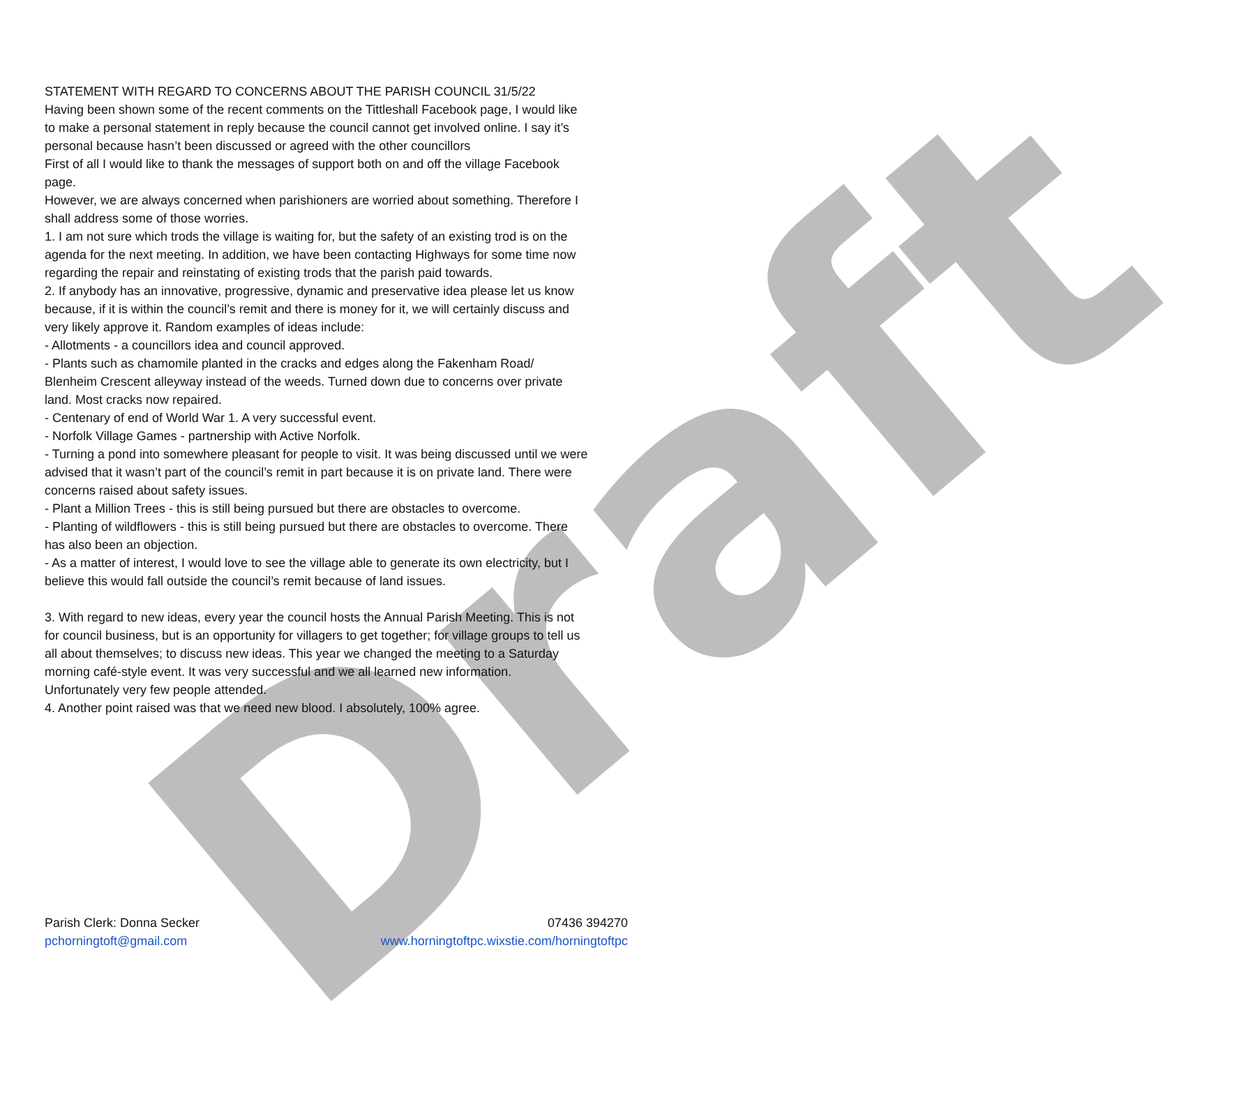Draft
STATEMENT WITH REGARD TO CONCERNS ABOUT THE PARISH COUNCIL 31/5/22
Having been shown some of the recent comments on the Tittleshall Facebook page, I would like to make a personal statement in reply because the council cannot get involved online. I say it’s personal because hasn’t been discussed or agreed with the other councillors
First of all I would like to thank the messages of support both on and off the village Facebook page.
However, we are always concerned when parishioners are worried about something. Therefore I shall address some of those worries.
1. I am not sure which trods the village is waiting for, but the safety of an existing trod is on the agenda for the next meeting. In addition, we have been contacting Highways for some time now regarding the repair and reinstating of existing trods that the parish paid towards.
2. If anybody has an innovative, progressive, dynamic and preservative idea please let us know because, if it is within the council’s remit and there is money for it, we will certainly discuss and very likely approve it. Random examples of ideas include:
- Allotments - a councillors idea and council approved.
- Plants such as chamomile planted in the cracks and edges along the Fakenham Road/ Blenheim Crescent alleyway instead of the weeds. Turned down due to concerns over private land. Most cracks now repaired.
- Centenary of end of World War 1. A very successful event.
- Norfolk Village Games - partnership with Active Norfolk.
- Turning a pond into somewhere pleasant for people to visit. It was being discussed until we were advised that it wasn’t part of the council’s remit in part because it is on private land. There were concerns raised about safety issues.
- Plant a Million Trees - this is still being pursued but there are obstacles to overcome.
- Planting of wildflowers - this is still being pursued but there are obstacles to overcome. There has also been an objection.
- As a matter of interest, I would love to see the village able to generate its own electricity, but I believe this would fall outside the council’s remit because of land issues.
3. With regard to new ideas, every year the council hosts the Annual Parish Meeting. This is not for council business, but is an opportunity for villagers to get together; for village groups to tell us all about themselves; to discuss new ideas. This year we changed the meeting to a Saturday morning café-style event. It was very successful and we all learned new information. Unfortunately very few people attended.
4. Another point raised was that we need new blood. I absolutely, 100% agree.
Parish Clerk: Donna Secker
pchorningtoft@gmail.com
07436 394270
www.horningtoftpc.wixstie.com/horningtoftpc